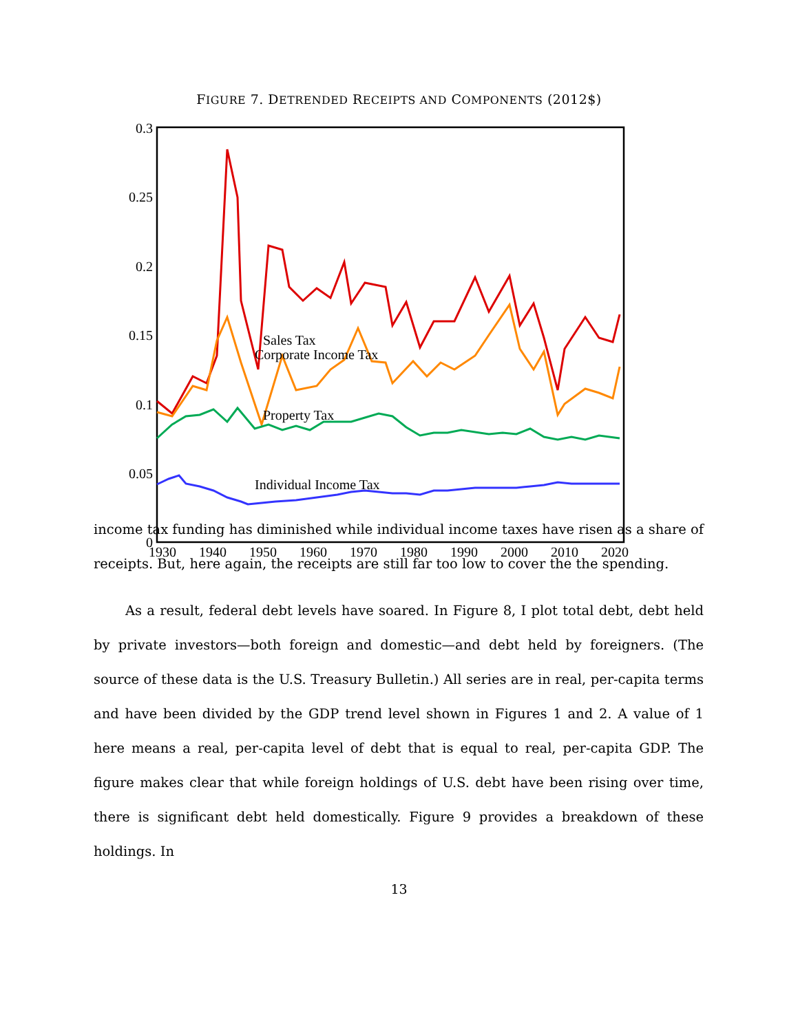FIGURE 7. DETRENDED RECEIPTS AND COMPONENTS (2012$)
0.3
0.25
0.2
0.15
0.1
0.05
0
1930
1940
1950
1960
1970
1980
1990
2000
2010
2020
Corporate Income Tax
Individual Income Tax
Sales Tax
Property Tax
income tax funding has diminished while individual income taxes have risen as a share of receipts. But, here again, the receipts are still far too low to cover the the spending.
As a result, federal debt levels have soared. In Figure 8, I plot total debt, debt held by private investors—both foreign and domestic—and debt held by foreigners. (The source of these data is the U.S. Treasury Bulletin.) All series are in real, per-capita terms and have been divided by the GDP trend level shown in Figures 1 and 2. A value of 1 here means a real, per-capita level of debt that is equal to real, per-capita GDP. The figure makes clear that while foreign holdings of U.S. debt have been rising over time, there is significant debt held domestically. Figure 9 provides a breakdown of these holdings. In
13